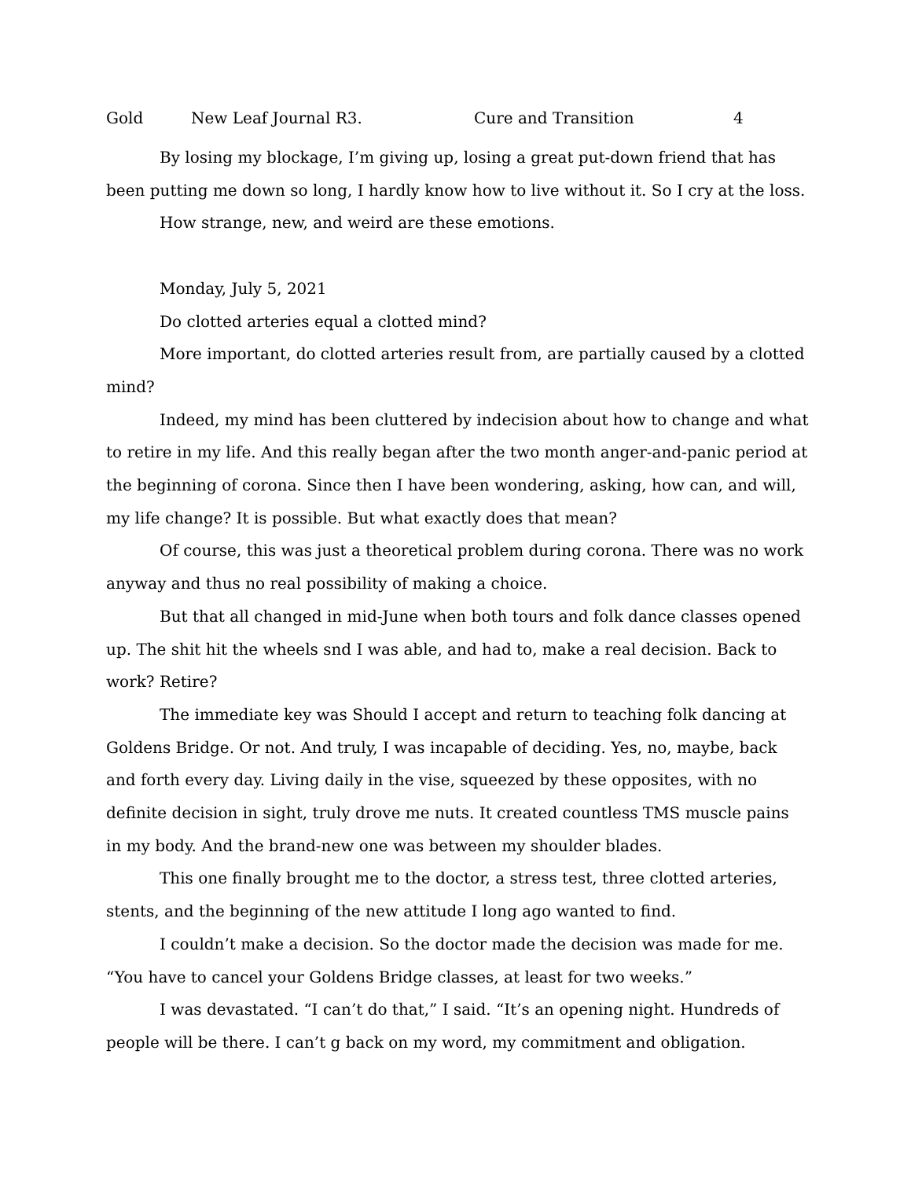Gold New Leaf Journal R3. Cure and Transition 4
By losing my blockage, I’m giving up, losing a great put-down friend that has been putting me down so long, I hardly know how to live without it. So I cry at the loss.
How strange, new, and weird are these emotions.
Monday, July 5, 2021
Do clotted arteries equal a clotted mind?
More important, do clotted arteries result from, are partially caused by a clotted mind?
Indeed, my mind has been cluttered by indecision about how to change and what to retire in my life. And this really began after the two month anger-and-panic period at the beginning of corona. Since then I have been wondering, asking, how can, and will, my life change? It is possible. But what exactly does that mean?
Of course, this was just a theoretical problem during corona. There was no work anyway and thus no real possibility of making a choice.
But that all changed in mid-June when both tours and folk dance classes opened up. The shit hit the wheels snd I was able, and had to, make a real decision. Back to work? Retire?
The immediate key was Should I accept and return to teaching folk dancing at Goldens Bridge. Or not. And truly, I was incapable of deciding. Yes, no, maybe, back and forth every day. Living daily in the vise, squeezed by these opposites, with no definite decision in sight, truly drove me nuts. It created countless TMS muscle pains in my body. And the brand-new one was between my shoulder blades.
This one finally brought me to the doctor, a stress test, three clotted arteries, stents, and the beginning of the new attitude I long ago wanted to find.
I couldn’t make a decision. So the doctor made the decision was made for me. “You have to cancel your Goldens Bridge classes, at least for two weeks.”
I was devastated. “I can’t do that,” I said. “It’s an opening night. Hundreds of people will be there. I can’t g back on my word, my commitment and obligation.